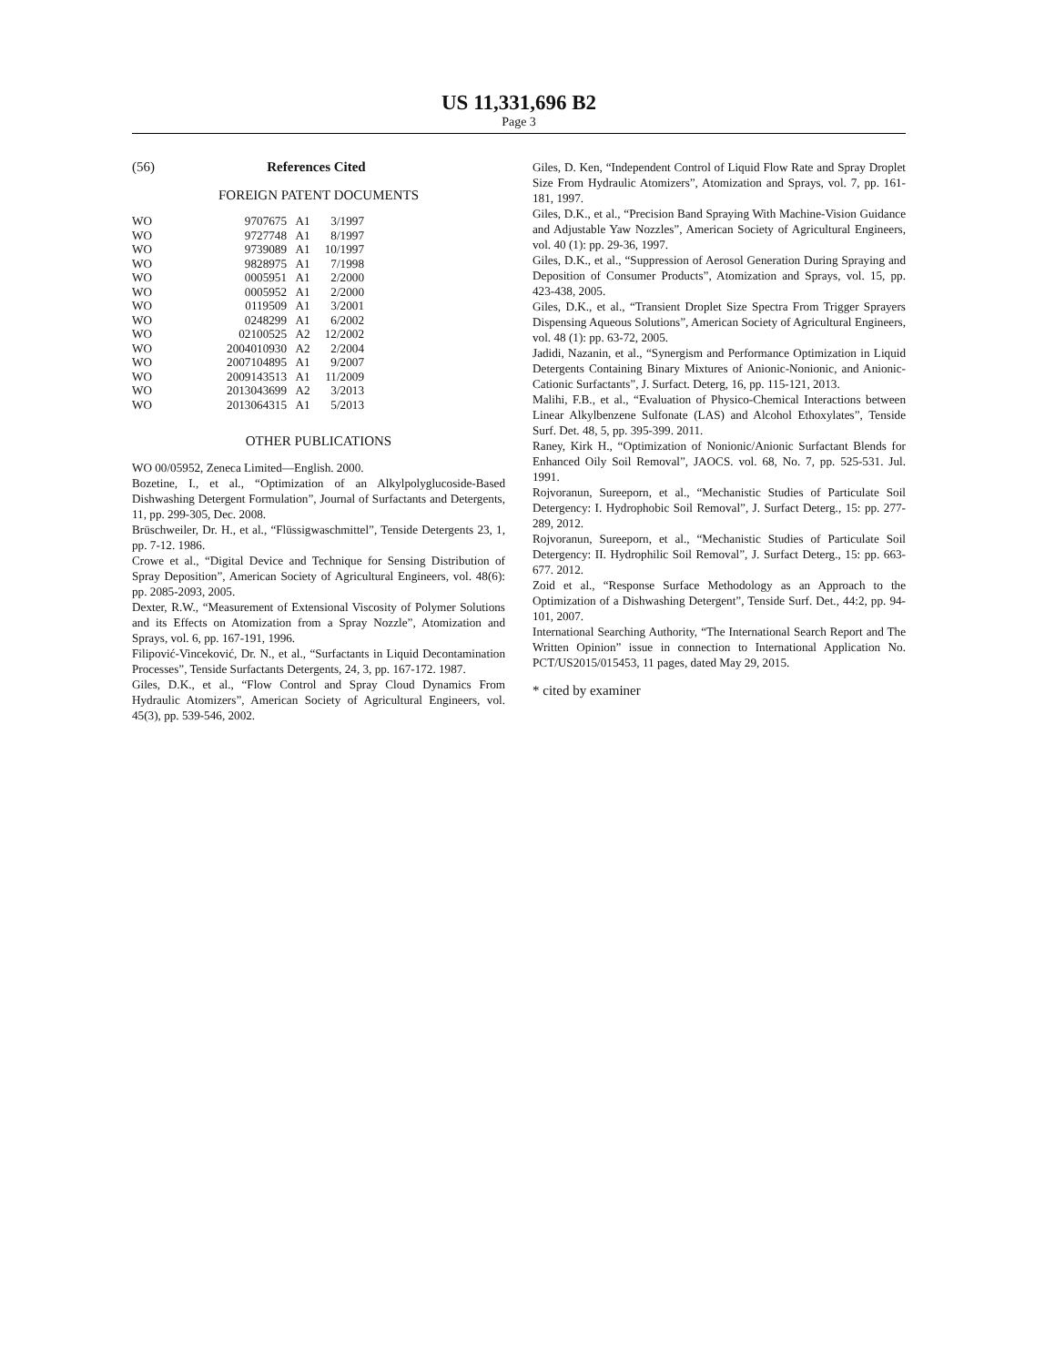US 11,331,696 B2
Page 3
(56) References Cited
FOREIGN PATENT DOCUMENTS
| WO | 9707675 | A1 | 3/1997 |
| WO | 9727748 | A1 | 8/1997 |
| WO | 9739089 | A1 | 10/1997 |
| WO | 9828975 | A1 | 7/1998 |
| WO | 0005951 | A1 | 2/2000 |
| WO | 0005952 | A1 | 2/2000 |
| WO | 0119509 | A1 | 3/2001 |
| WO | 0248299 | A1 | 6/2002 |
| WO | 02100525 | A2 | 12/2002 |
| WO | 2004010930 | A2 | 2/2004 |
| WO | 2007104895 | A1 | 9/2007 |
| WO | 2009143513 | A1 | 11/2009 |
| WO | 2013043699 | A2 | 3/2013 |
| WO | 2013064315 | A1 | 5/2013 |
OTHER PUBLICATIONS
WO 00/05952, Zeneca Limited—English. 2000.
Bozetine, I., et al., “Optimization of an Alkylpolyglucoside-Based Dishwashing Detergent Formulation”, Journal of Surfactants and Detergents, 11, pp. 299-305, Dec. 2008.
Brüschweiler, Dr. H., et al., “Flüssigwaschmittel”, Tenside Detergents 23, 1, pp. 7-12. 1986.
Crowe et al., “Digital Device and Technique for Sensing Distribution of Spray Deposition”, American Society of Agricultural Engineers, vol. 48(6): pp. 2085-2093, 2005.
Dexter, R.W., “Measurement of Extensional Viscosity of Polymer Solutions and its Effects on Atomization from a Spray Nozzle”, Atomization and Sprays, vol. 6, pp. 167-191, 1996.
Filipović-Vinceković, Dr. N., et al., “Surfactants in Liquid Decontamination Processes”, Tenside Surfactants Detergents, 24, 3, pp. 167-172. 1987.
Giles, D.K., et al., “Flow Control and Spray Cloud Dynamics From Hydraulic Atomizers”, American Society of Agricultural Engineers, vol. 45(3), pp. 539-546, 2002.
Giles, D. Ken, “Independent Control of Liquid Flow Rate and Spray Droplet Size From Hydraulic Atomizers”, Atomization and Sprays, vol. 7, pp. 161-181, 1997.
Giles, D.K., et al., “Precision Band Spraying With Machine-Vision Guidance and Adjustable Yaw Nozzles”, American Society of Agricultural Engineers, vol. 40 (1): pp. 29-36, 1997.
Giles, D.K., et al., “Suppression of Aerosol Generation During Spraying and Deposition of Consumer Products”, Atomization and Sprays, vol. 15, pp. 423-438, 2005.
Giles, D.K., et al., “Transient Droplet Size Spectra From Trigger Sprayers Dispensing Aqueous Solutions”, American Society of Agricultural Engineers, vol. 48 (1): pp. 63-72, 2005.
Jadidi, Nazanin, et al., “Synergism and Performance Optimization in Liquid Detergents Containing Binary Mixtures of Anionic-Nonionic, and Anionic-Cationic Surfactants”, J. Surfact. Deterg, 16, pp. 115-121, 2013.
Malihi, F.B., et al., “Evaluation of Physico-Chemical Interactions between Linear Alkylbenzene Sulfonate (LAS) and Alcohol Ethoxylates”, Tenside Surf. Det. 48, 5, pp. 395-399. 2011.
Raney, Kirk H., “Optimization of Nonionic/Anionic Surfactant Blends for Enhanced Oily Soil Removal”, JAOCS. vol. 68, No. 7, pp. 525-531. Jul. 1991.
Rojvoranun, Sureeporn, et al., “Mechanistic Studies of Particulate Soil Detergency: I. Hydrophobic Soil Removal”, J. Surfact Deterg., 15: pp. 277-289, 2012.
Rojvoranun, Sureeporn, et al., “Mechanistic Studies of Particulate Soil Detergency: II. Hydrophilic Soil Removal”, J. Surfact Deterg., 15: pp. 663-677. 2012.
Zoid et al., “Response Surface Methodology as an Approach to the Optimization of a Dishwashing Detergent”, Tenside Surf. Det., 44:2, pp. 94-101, 2007.
International Searching Authority, “The International Search Report and The Written Opinion” issue in connection to International Application No. PCT/US2015/015453, 11 pages, dated May 29, 2015.
* cited by examiner